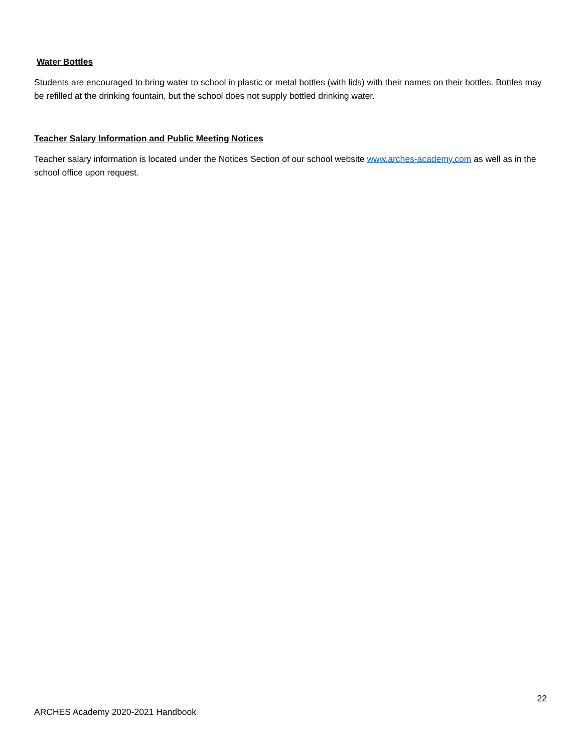Water Bottles
Students are encouraged to bring water to school in plastic or metal bottles (with lids) with their names on their bottles. Bottles may be refilled at the drinking fountain, but the school does not supply bottled drinking water.
Teacher Salary Information and Public Meeting Notices
Teacher salary information is located under the Notices Section of our school website www.arches-academy.com as well as in the school office upon request.
22
ARCHES Academy 2020-2021 Handbook